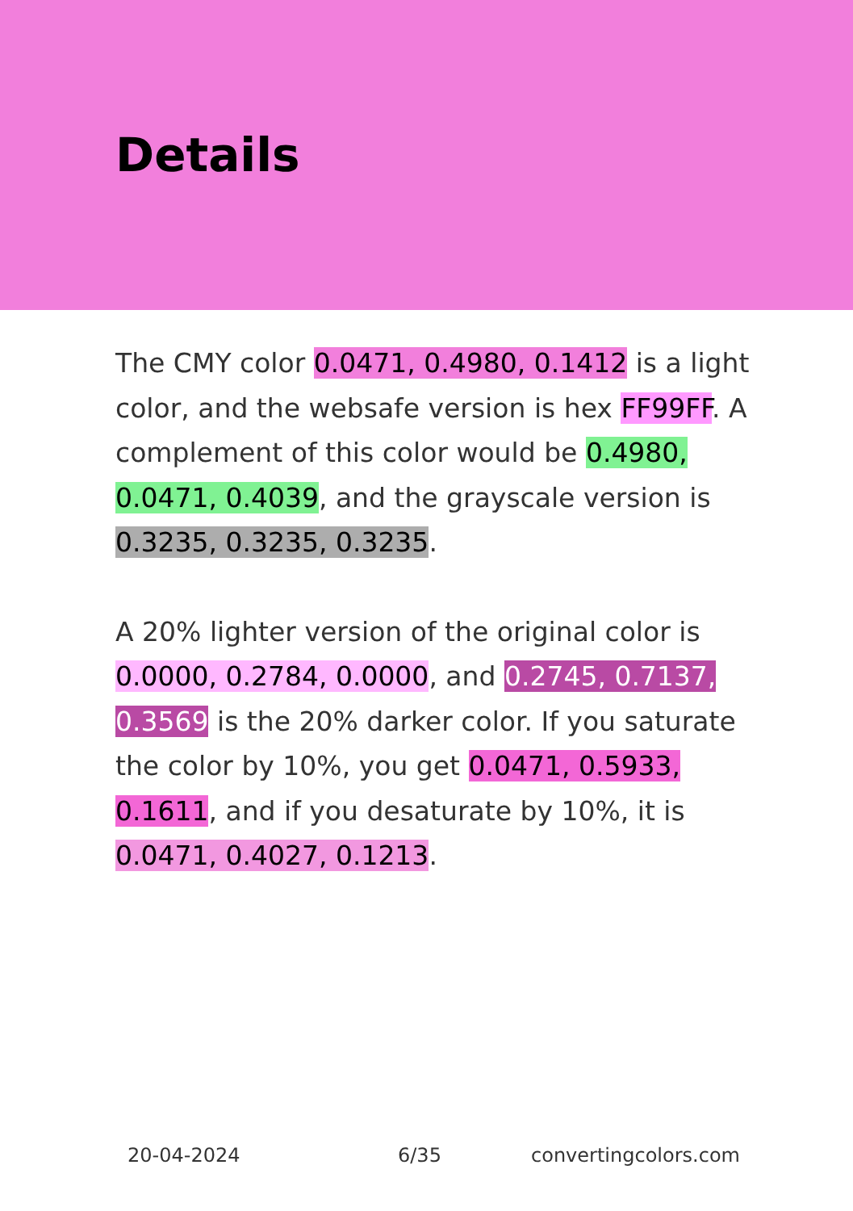Details
The CMY color 0.0471, 0.4980, 0.1412 is a light color, and the websafe version is hex FF99FF. A complement of this color would be 0.4980, 0.0471, 0.4039, and the grayscale version is 0.3235, 0.3235, 0.3235.
A 20% lighter version of the original color is 0.0000, 0.2784, 0.0000, and 0.2745, 0.7137, 0.3569 is the 20% darker color. If you saturate the color by 10%, you get 0.0471, 0.5933, 0.1611, and if you desaturate by 10%, it is 0.0471, 0.4027, 0.1213.
20-04-2024 6/35 convertingcolors.com